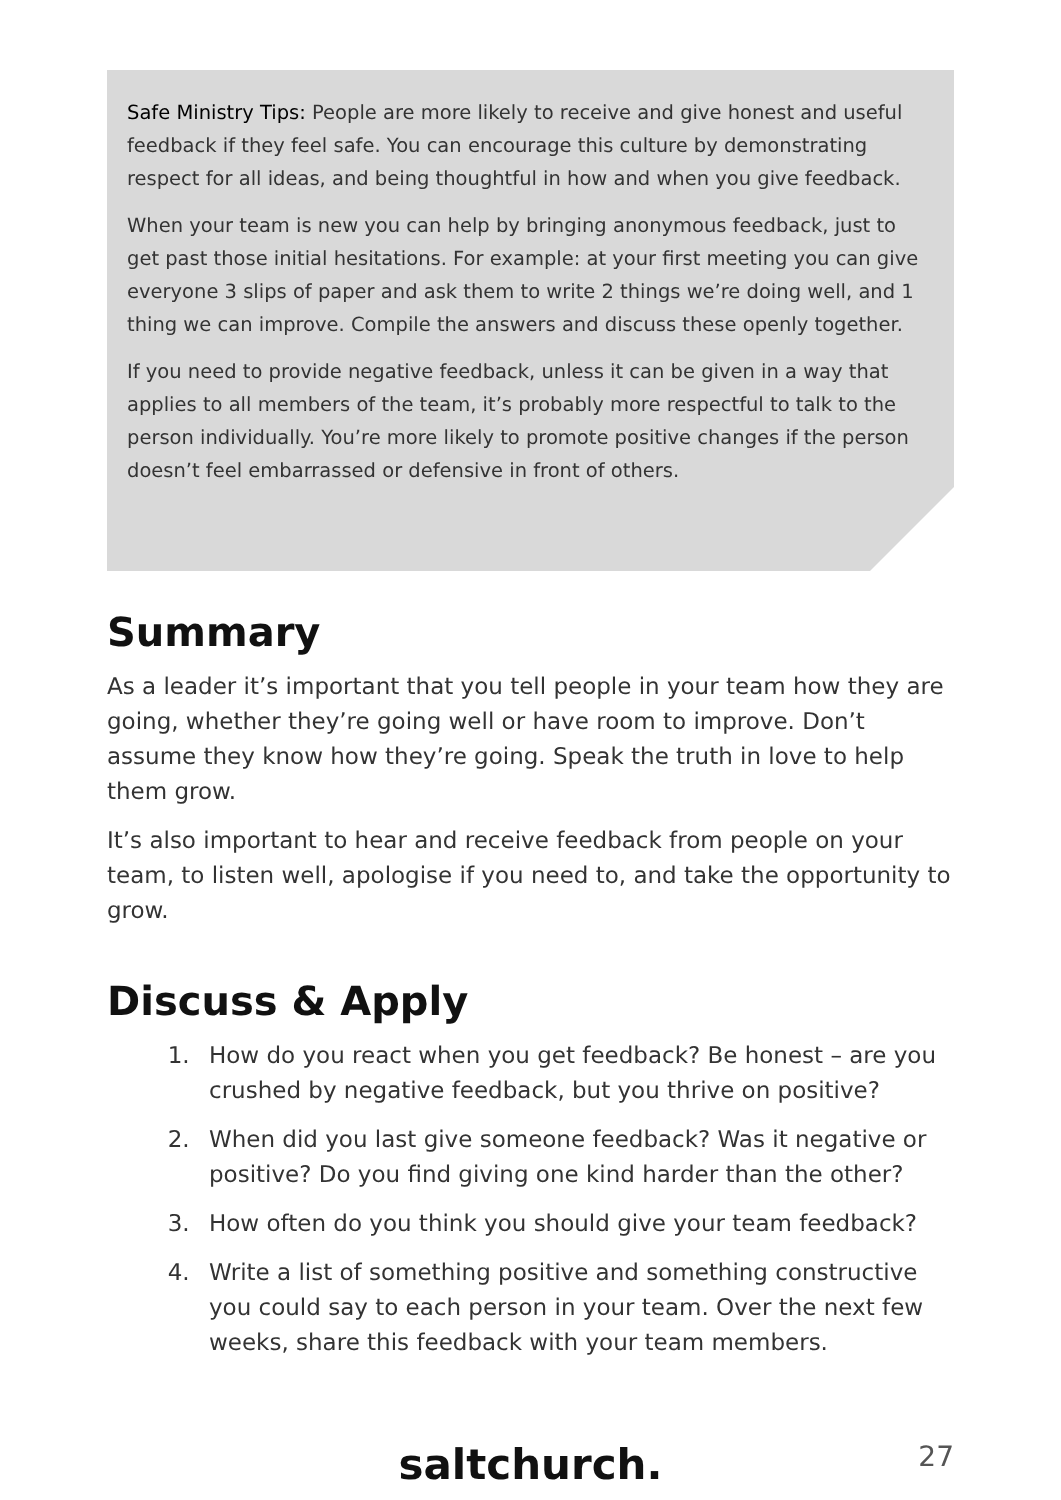Safe Ministry Tips: People are more likely to receive and give honest and useful feedback if they feel safe. You can encourage this culture by demonstrating respect for all ideas, and being thoughtful in how and when you give feedback.
When your team is new you can help by bringing anonymous feedback, just to get past those initial hesitations. For example: at your first meeting you can give everyone 3 slips of paper and ask them to write 2 things we’re doing well, and 1 thing we can improve. Compile the answers and discuss these openly together.
If you need to provide negative feedback, unless it can be given in a way that applies to all members of the team, it’s probably more respectful to talk to the person individually. You’re more likely to promote positive changes if the person doesn’t feel embarrassed or defensive in front of others.
Summary
As a leader it’s important that you tell people in your team how they are going, whether they’re going well or have room to improve. Don’t assume they know how they’re going. Speak the truth in love to help them grow.
It’s also important to hear and receive feedback from people on your team, to listen well, apologise if you need to, and take the opportunity to grow.
Discuss & Apply
1. How do you react when you get feedback? Be honest – are you crushed by negative feedback, but you thrive on positive?
2. When did you last give someone feedback? Was it negative or positive? Do you find giving one kind harder than the other?
3. How often do you think you should give your team feedback?
4. Write a list of something positive and something constructive you could say to each person in your team. Over the next few weeks, share this feedback with your team members.
saltchurch. 27